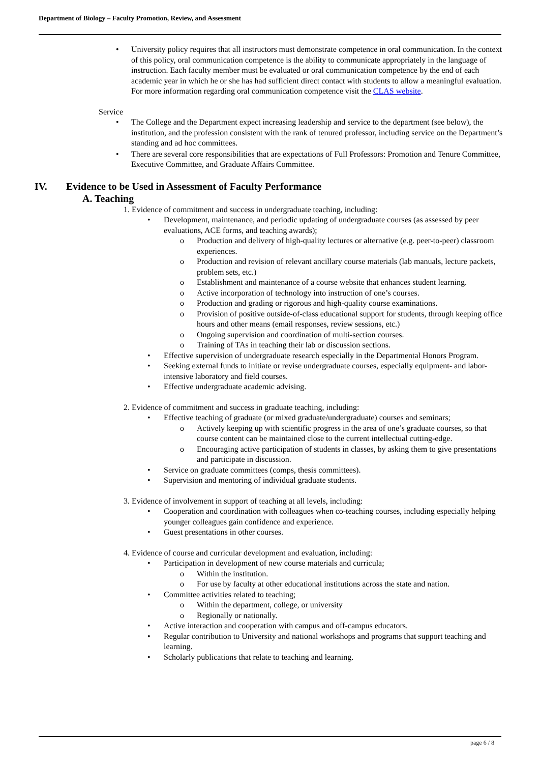Department of Biology – Faculty Promotion, Review, and Assessment
• University policy requires that all instructors must demonstrate competence in oral communication. In the context of this policy, oral communication competence is the ability to communicate appropriately in the language of instruction. Each faculty member must be evaluated or oral communication competence by the end of each academic year in which he or she has had sufficient direct contact with students to allow a meaningful evaluation. For more information regarding oral communication competence visit the CLAS website.
Service
• The College and the Department expect increasing leadership and service to the department (see below), the institution, and the profession consistent with the rank of tenured professor, including service on the Department’s standing and ad hoc committees.
• There are several core responsibilities that are expectations of Full Professors: Promotion and Tenure Committee, Executive Committee, and Graduate Affairs Committee.
IV. Evidence to be Used in Assessment of Faculty Performance
A. Teaching
1. Evidence of commitment and success in undergraduate teaching, including:
• Development, maintenance, and periodic updating of undergraduate courses (as assessed by peer evaluations, ACE forms, and teaching awards);
o Production and delivery of high-quality lectures or alternative (e.g. peer-to-peer) classroom experiences.
o Production and revision of relevant ancillary course materials (lab manuals, lecture packets, problem sets, etc.)
o Establishment and maintenance of a course website that enhances student learning.
o Active incorporation of technology into instruction of one’s courses.
o Production and grading or rigorous and high-quality course examinations.
o Provision of positive outside-of-class educational support for students, through keeping office hours and other means (email responses, review sessions, etc.)
o Ongoing supervision and coordination of multi-section courses.
o Training of TAs in teaching their lab or discussion sections.
• Effective supervision of undergraduate research especially in the Departmental Honors Program.
• Seeking external funds to initiate or revise undergraduate courses, especially equipment- and labor-intensive laboratory and field courses.
• Effective undergraduate academic advising.
2. Evidence of commitment and success in graduate teaching, including:
• Effective teaching of graduate (or mixed graduate/undergraduate) courses and seminars;
o Actively keeping up with scientific progress in the area of one’s graduate courses, so that course content can be maintained close to the current intellectual cutting-edge.
o Encouraging active participation of students in classes, by asking them to give presentations and participate in discussion.
• Service on graduate committees (comps, thesis committees).
• Supervision and mentoring of individual graduate students.
3. Evidence of involvement in support of teaching at all levels, including:
• Cooperation and coordination with colleagues when co-teaching courses, including especially helping younger colleagues gain confidence and experience.
• Guest presentations in other courses.
4. Evidence of course and curricular development and evaluation, including:
• Participation in development of new course materials and curricula;
o Within the institution.
o For use by faculty at other educational institutions across the state and nation.
• Committee activities related to teaching;
o Within the department, college, or university
o Regionally or nationally.
• Active interaction and cooperation with campus and off-campus educators.
• Regular contribution to University and national workshops and programs that support teaching and learning.
• Scholarly publications that relate to teaching and learning.
page 6 / 8